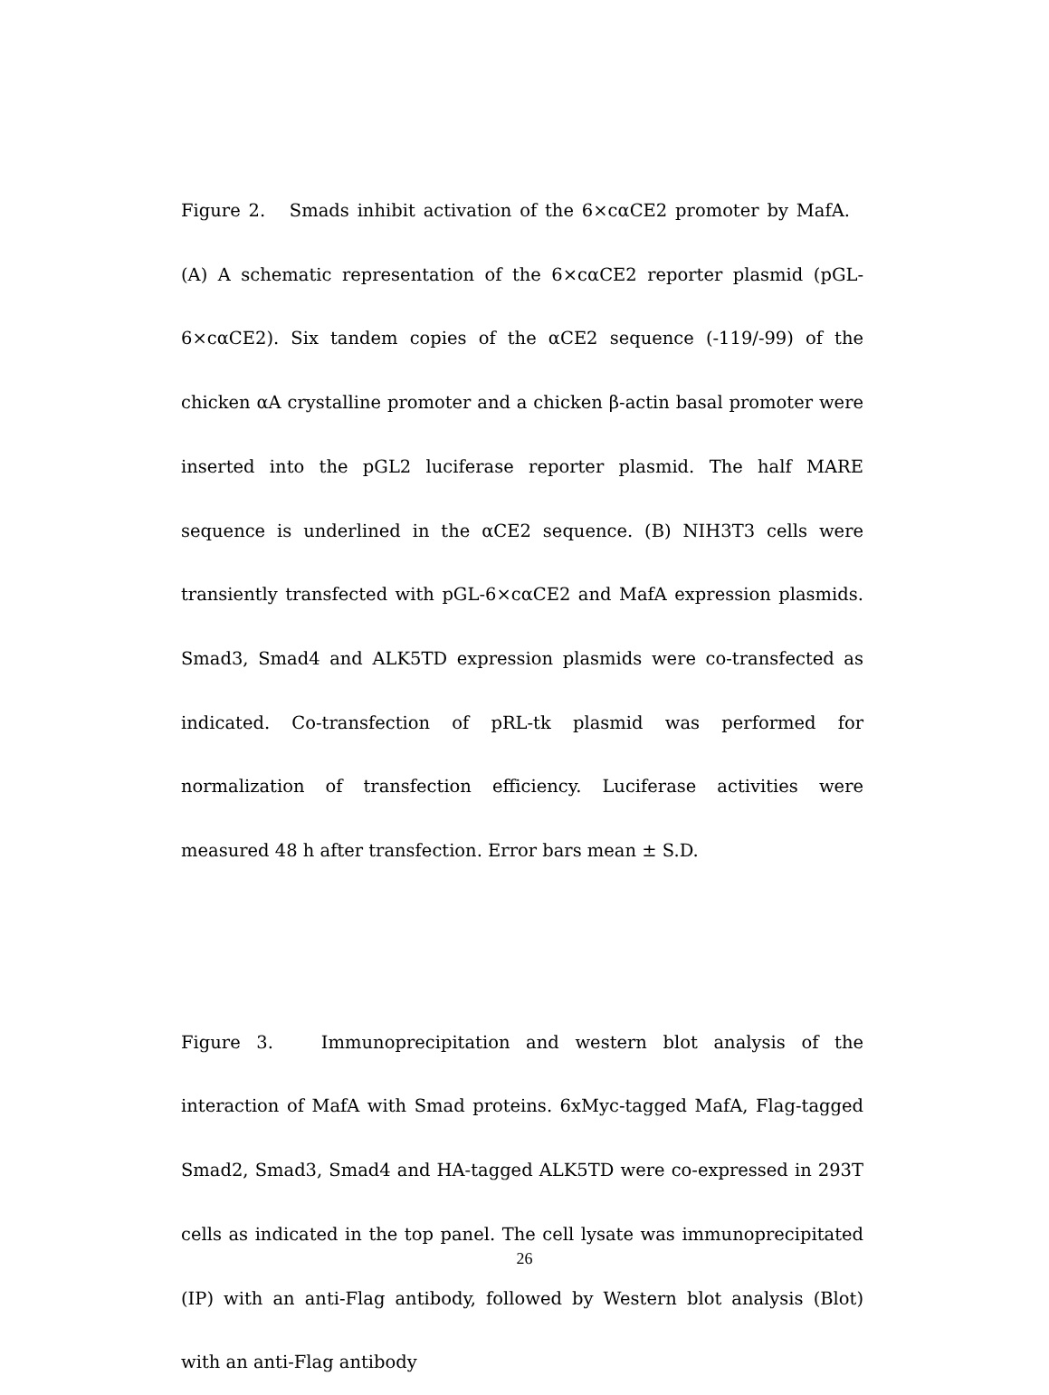Figure 2. Smads inhibit activation of the 6×cαCE2 promoter by MafA. (A) A schematic representation of the 6×cαCE2 reporter plasmid (pGL-6×cαCE2). Six tandem copies of the αCE2 sequence (-119/-99) of the chicken αA crystalline promoter and a chicken β-actin basal promoter were inserted into the pGL2 luciferase reporter plasmid. The half MARE sequence is underlined in the αCE2 sequence. (B) NIH3T3 cells were transiently transfected with pGL-6×cαCE2 and MafA expression plasmids. Smad3, Smad4 and ALK5TD expression plasmids were co-transfected as indicated. Co-transfection of pRL-tk plasmid was performed for normalization of transfection efficiency. Luciferase activities were measured 48 h after transfection. Error bars mean ± S.D.
Figure 3. Immunoprecipitation and western blot analysis of the interaction of MafA with Smad proteins. 6xMyc-tagged MafA, Flag-tagged Smad2, Smad3, Smad4 and HA-tagged ALK5TD were co-expressed in 293T cells as indicated in the top panel. The cell lysate was immunoprecipitated (IP) with an anti-Flag antibody, followed by Western blot analysis (Blot) with an anti-Flag antibody
26